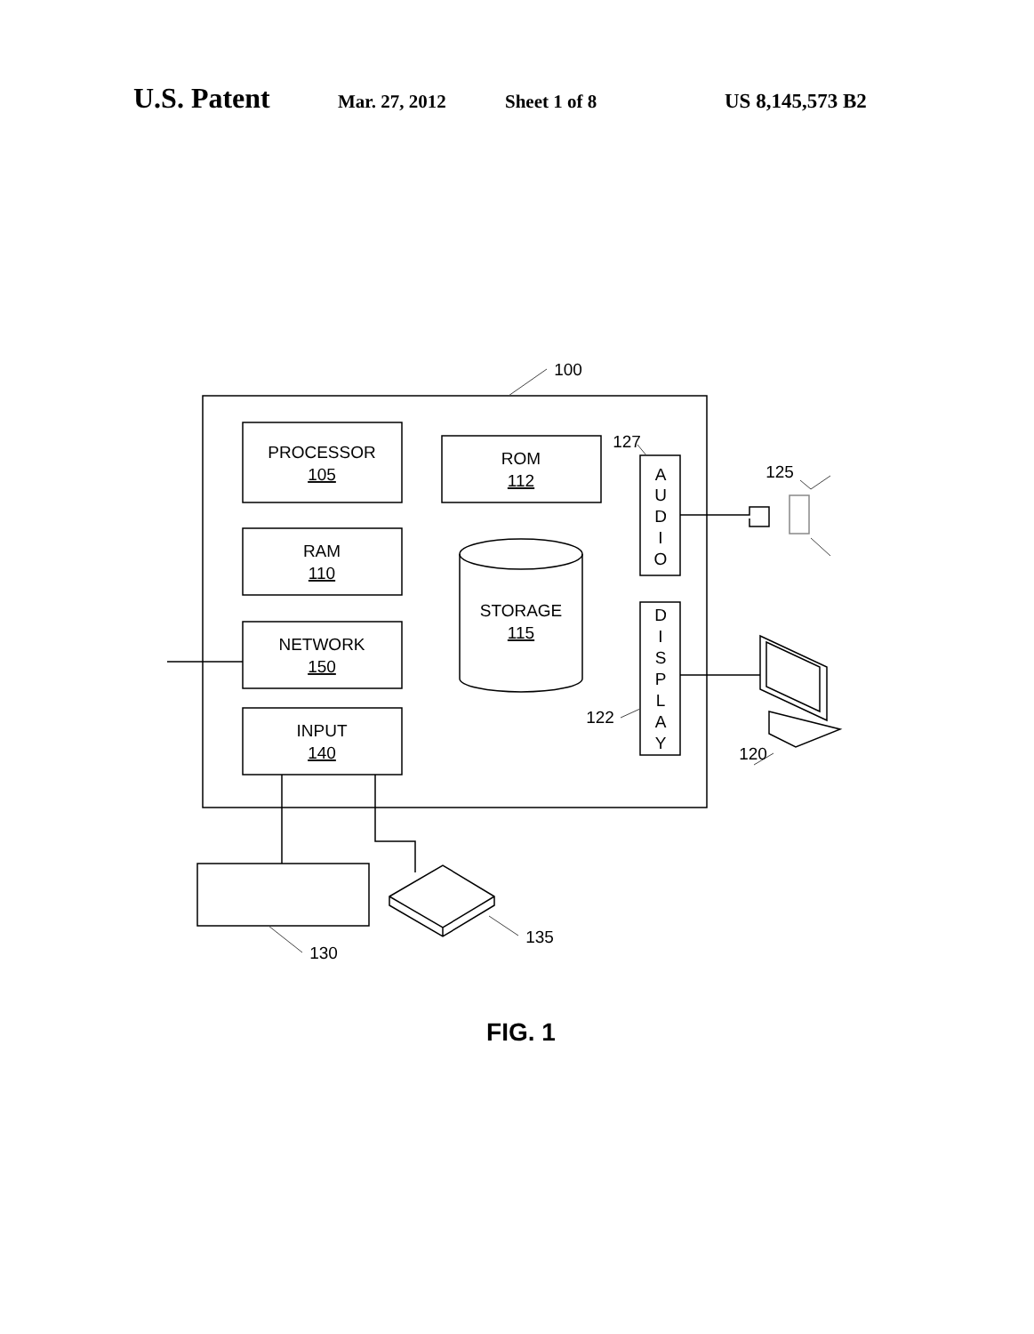U.S. Patent Mar. 27, 2012 Sheet 1 of 8 US 8,145,573 B2
100
PROCESSOR
105
ROM
112
RAM
110
NETWORK
150
INPUT
140
STORAGE
115
127
125
122
120
130
135
A
U
D
I
O
D
I
S
P
L
A
Y
FIG. 1